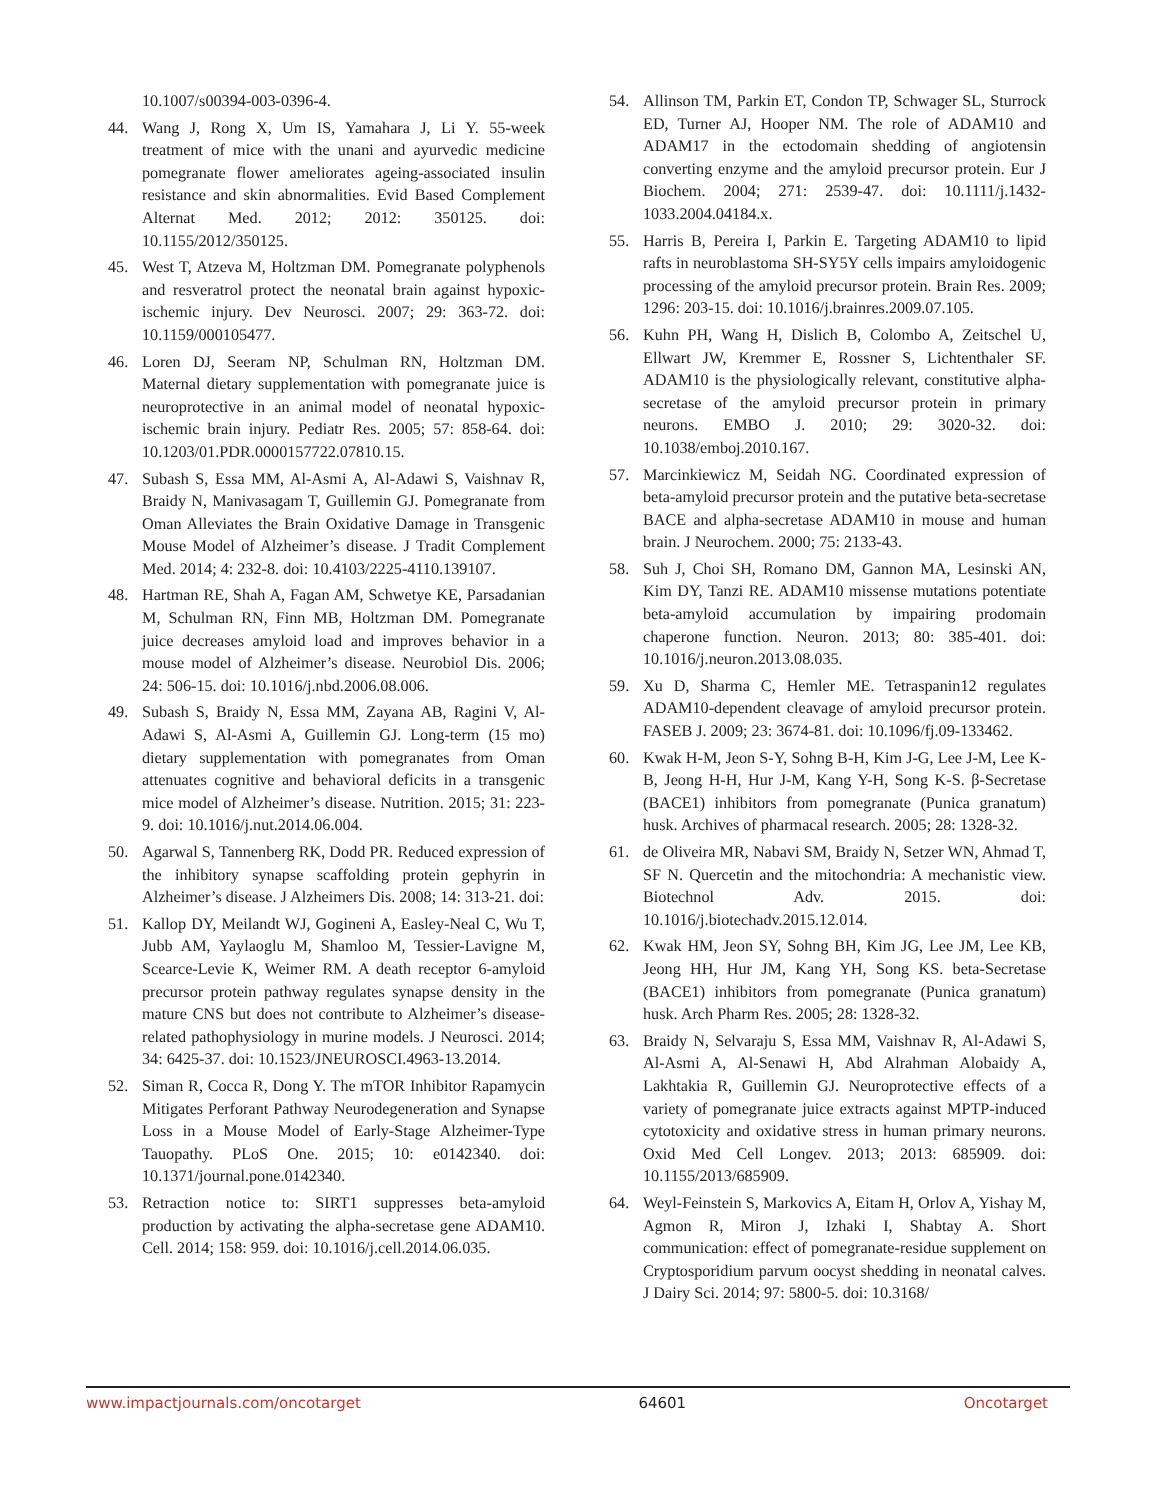10.1007/s00394-003-0396-4.
44. Wang J, Rong X, Um IS, Yamahara J, Li Y. 55-week treatment of mice with the unani and ayurvedic medicine pomegranate flower ameliorates ageing-associated insulin resistance and skin abnormalities. Evid Based Complement Alternat Med. 2012; 2012: 350125. doi: 10.1155/2012/350125.
45. West T, Atzeva M, Holtzman DM. Pomegranate polyphenols and resveratrol protect the neonatal brain against hypoxic-ischemic injury. Dev Neurosci. 2007; 29: 363-72. doi: 10.1159/000105477.
46. Loren DJ, Seeram NP, Schulman RN, Holtzman DM. Maternal dietary supplementation with pomegranate juice is neuroprotective in an animal model of neonatal hypoxic-ischemic brain injury. Pediatr Res. 2005; 57: 858-64. doi: 10.1203/01.PDR.0000157722.07810.15.
47. Subash S, Essa MM, Al-Asmi A, Al-Adawi S, Vaishnav R, Braidy N, Manivasagam T, Guillemin GJ. Pomegranate from Oman Alleviates the Brain Oxidative Damage in Transgenic Mouse Model of Alzheimer’s disease. J Tradit Complement Med. 2014; 4: 232-8. doi: 10.4103/2225-4110.139107.
48. Hartman RE, Shah A, Fagan AM, Schwetye KE, Parsadanian M, Schulman RN, Finn MB, Holtzman DM. Pomegranate juice decreases amyloid load and improves behavior in a mouse model of Alzheimer’s disease. Neurobiol Dis. 2006; 24: 506-15. doi: 10.1016/j.nbd.2006.08.006.
49. Subash S, Braidy N, Essa MM, Zayana AB, Ragini V, Al-Adawi S, Al-Asmi A, Guillemin GJ. Long-term (15 mo) dietary supplementation with pomegranates from Oman attenuates cognitive and behavioral deficits in a transgenic mice model of Alzheimer’s disease. Nutrition. 2015; 31: 223-9. doi: 10.1016/j.nut.2014.06.004.
50. Agarwal S, Tannenberg RK, Dodd PR. Reduced expression of the inhibitory synapse scaffolding protein gephyrin in Alzheimer’s disease. J Alzheimers Dis. 2008; 14: 313-21. doi:
51. Kallop DY, Meilandt WJ, Gogineni A, Easley-Neal C, Wu T, Jubb AM, Yaylaoglu M, Shamloo M, Tessier-Lavigne M, Scearce-Levie K, Weimer RM. A death receptor 6-amyloid precursor protein pathway regulates synapse density in the mature CNS but does not contribute to Alzheimer’s disease-related pathophysiology in murine models. J Neurosci. 2014; 34: 6425-37. doi: 10.1523/JNEUROSCI.4963-13.2014.
52. Siman R, Cocca R, Dong Y. The mTOR Inhibitor Rapamycin Mitigates Perforant Pathway Neurodegeneration and Synapse Loss in a Mouse Model of Early-Stage Alzheimer-Type Tauopathy. PLoS One. 2015; 10: e0142340. doi: 10.1371/journal.pone.0142340.
53. Retraction notice to: SIRT1 suppresses beta-amyloid production by activating the alpha-secretase gene ADAM10. Cell. 2014; 158: 959. doi: 10.1016/j.cell.2014.06.035.
54. Allinson TM, Parkin ET, Condon TP, Schwager SL, Sturrock ED, Turner AJ, Hooper NM. The role of ADAM10 and ADAM17 in the ectodomain shedding of angiotensin converting enzyme and the amyloid precursor protein. Eur J Biochem. 2004; 271: 2539-47. doi: 10.1111/j.1432-1033.2004.04184.x.
55. Harris B, Pereira I, Parkin E. Targeting ADAM10 to lipid rafts in neuroblastoma SH-SY5Y cells impairs amyloidogenic processing of the amyloid precursor protein. Brain Res. 2009; 1296: 203-15. doi: 10.1016/j.brainres.2009.07.105.
56. Kuhn PH, Wang H, Dislich B, Colombo A, Zeitschel U, Ellwart JW, Kremmer E, Rossner S, Lichtenthaler SF. ADAM10 is the physiologically relevant, constitutive alpha-secretase of the amyloid precursor protein in primary neurons. EMBO J. 2010; 29: 3020-32. doi: 10.1038/emboj.2010.167.
57. Marcinkiewicz M, Seidah NG. Coordinated expression of beta-amyloid precursor protein and the putative beta-secretase BACE and alpha-secretase ADAM10 in mouse and human brain. J Neurochem. 2000; 75: 2133-43.
58. Suh J, Choi SH, Romano DM, Gannon MA, Lesinski AN, Kim DY, Tanzi RE. ADAM10 missense mutations potentiate beta-amyloid accumulation by impairing prodomain chaperone function. Neuron. 2013; 80: 385-401. doi: 10.1016/j.neuron.2013.08.035.
59. Xu D, Sharma C, Hemler ME. Tetraspanin12 regulates ADAM10-dependent cleavage of amyloid precursor protein. FASEB J. 2009; 23: 3674-81. doi: 10.1096/fj.09-133462.
60. Kwak H-M, Jeon S-Y, Sohng B-H, Kim J-G, Lee J-M, Lee K-B, Jeong H-H, Hur J-M, Kang Y-H, Song K-S. β-Secretase (BACE1) inhibitors from pomegranate (Punica granatum) husk. Archives of pharmacal research. 2005; 28: 1328-32.
61. de Oliveira MR, Nabavi SM, Braidy N, Setzer WN, Ahmad T, SF N. Quercetin and the mitochondria: A mechanistic view. Biotechnol Adv. 2015. doi: 10.1016/j.biotechadv.2015.12.014.
62. Kwak HM, Jeon SY, Sohng BH, Kim JG, Lee JM, Lee KB, Jeong HH, Hur JM, Kang YH, Song KS. beta-Secretase (BACE1) inhibitors from pomegranate (Punica granatum) husk. Arch Pharm Res. 2005; 28: 1328-32.
63. Braidy N, Selvaraju S, Essa MM, Vaishnav R, Al-Adawi S, Al-Asmi A, Al-Senawi H, Abd Alrahman Alobaidy A, Lakhtakia R, Guillemin GJ. Neuroprotective effects of a variety of pomegranate juice extracts against MPTP-induced cytotoxicity and oxidative stress in human primary neurons. Oxid Med Cell Longev. 2013; 2013: 685909. doi: 10.1155/2013/685909.
64. Weyl-Feinstein S, Markovics A, Eitam H, Orlov A, Yishay M, Agmon R, Miron J, Izhaki I, Shabtay A. Short communication: effect of pomegranate-residue supplement on Cryptosporidium parvum oocyst shedding in neonatal calves. J Dairy Sci. 2014; 97: 5800-5. doi: 10.3168/
www.impactjournals.com/oncotarget 64601 Oncotarget